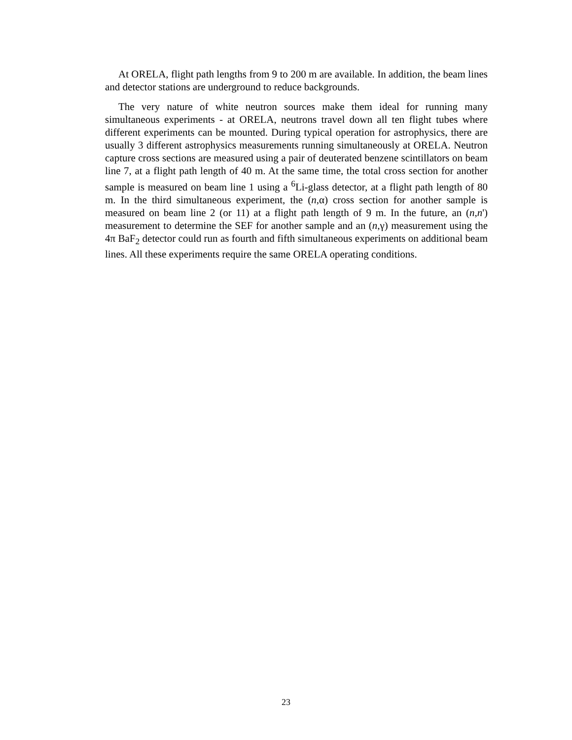At ORELA, flight path lengths from 9 to 200 m are available. In addition, the beam lines and detector stations are underground to reduce backgrounds.
The very nature of white neutron sources make them ideal for running many simultaneous experiments - at ORELA, neutrons travel down all ten flight tubes where different experiments can be mounted. During typical operation for astrophysics, there are usually 3 different astrophysics measurements running simultaneously at ORELA. Neutron capture cross sections are measured using a pair of deuterated benzene scintillators on beam line 7, at a flight path length of 40 m. At the same time, the total cross section for another sample is measured on beam line 1 using a <sup>6</sup>Li-glass detector, at a flight path length of 80 m. In the third simultaneous experiment, the (n,α) cross section for another sample is measured on beam line 2 (or 11) at a flight path length of 9 m. In the future, an (n,n') measurement to determine the SEF for another sample and an (n,γ) measurement using the 4π BaF<sub>2</sub> detector could run as fourth and fifth simultaneous experiments on additional beam lines. All these experiments require the same ORELA operating conditions.
23